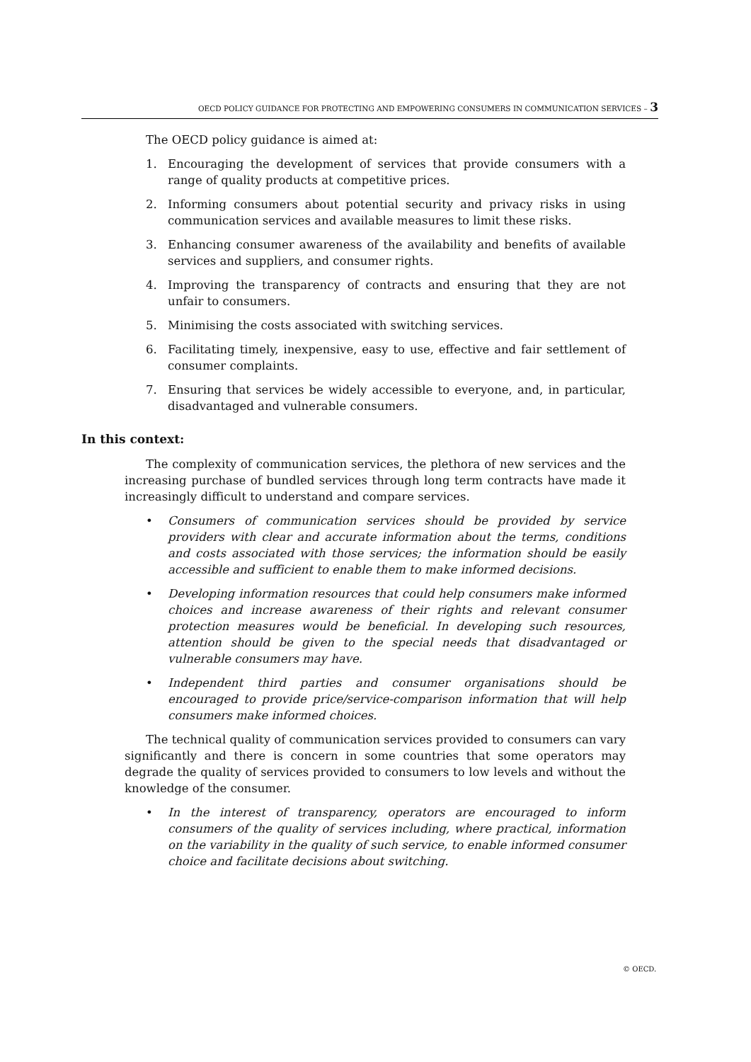OECD POLICY GUIDANCE FOR PROTECTING AND EMPOWERING CONSUMERS IN COMMUNICATION SERVICES – 3
The OECD policy guidance is aimed at:
1. Encouraging the development of services that provide consumers with a range of quality products at competitive prices.
2. Informing consumers about potential security and privacy risks in using communication services and available measures to limit these risks.
3. Enhancing consumer awareness of the availability and benefits of available services and suppliers, and consumer rights.
4. Improving the transparency of contracts and ensuring that they are not unfair to consumers.
5. Minimising the costs associated with switching services.
6. Facilitating timely, inexpensive, easy to use, effective and fair settlement of consumer complaints.
7. Ensuring that services be widely accessible to everyone, and, in particular, disadvantaged and vulnerable consumers.
In this context:
The complexity of communication services, the plethora of new services and the increasing purchase of bundled services through long term contracts have made it increasingly difficult to understand and compare services.
• Consumers of communication services should be provided by service providers with clear and accurate information about the terms, conditions and costs associated with those services; the information should be easily accessible and sufficient to enable them to make informed decisions.
• Developing information resources that could help consumers make informed choices and increase awareness of their rights and relevant consumer protection measures would be beneficial. In developing such resources, attention should be given to the special needs that disadvantaged or vulnerable consumers may have.
• Independent third parties and consumer organisations should be encouraged to provide price/service-comparison information that will help consumers make informed choices.
The technical quality of communication services provided to consumers can vary significantly and there is concern in some countries that some operators may degrade the quality of services provided to consumers to low levels and without the knowledge of the consumer.
• In the interest of transparency, operators are encouraged to inform consumers of the quality of services including, where practical, information on the variability in the quality of such service, to enable informed consumer choice and facilitate decisions about switching.
© OECD.